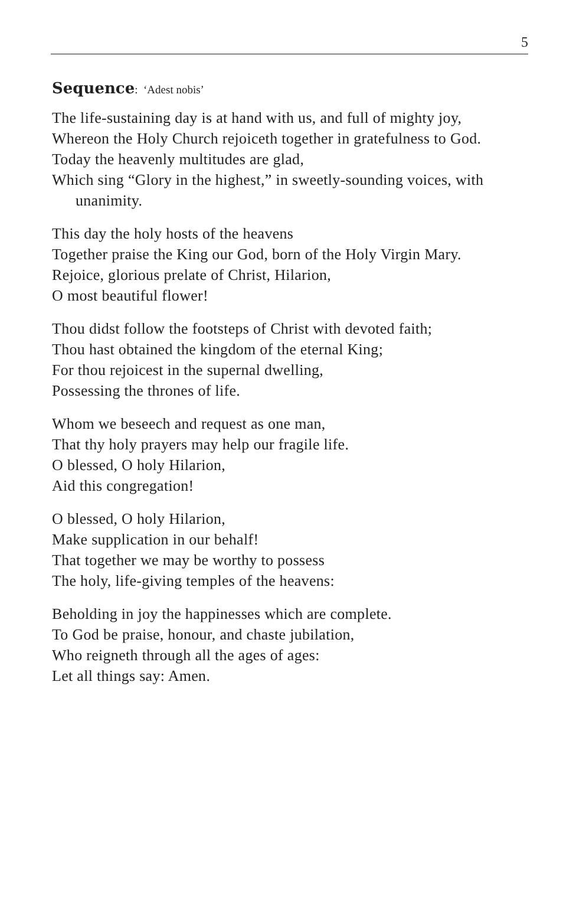5
Sequence: ‘Adest nobis’
The life-sustaining day is at hand with us, and full of mighty joy,
Whereon the Holy Church rejoiceth together in gratefulness to God.
Today the heavenly multitudes are glad,
Which sing “Glory in the highest,” in sweetly-sounding voices, with unanimity.
This day the holy hosts of the heavens
Together praise the King our God, born of the Holy Virgin Mary.
Rejoice, glorious prelate of Christ, Hilarion,
O most beautiful flower!
Thou didst follow the footsteps of Christ with devoted faith;
Thou hast obtained the kingdom of the eternal King;
For thou rejoicest in the supernal dwelling,
Possessing the thrones of life.
Whom we beseech and request as one man,
That thy holy prayers may help our fragile life.
O blessed, O holy Hilarion,
Aid this congregation!
O blessed, O holy Hilarion,
Make supplication in our behalf!
That together we may be worthy to possess
The holy, life-giving temples of the heavens:
Beholding in joy the happinesses which are complete.
To God be praise, honour, and chaste jubilation,
Who reigneth through all the ages of ages:
Let all things say: Amen.